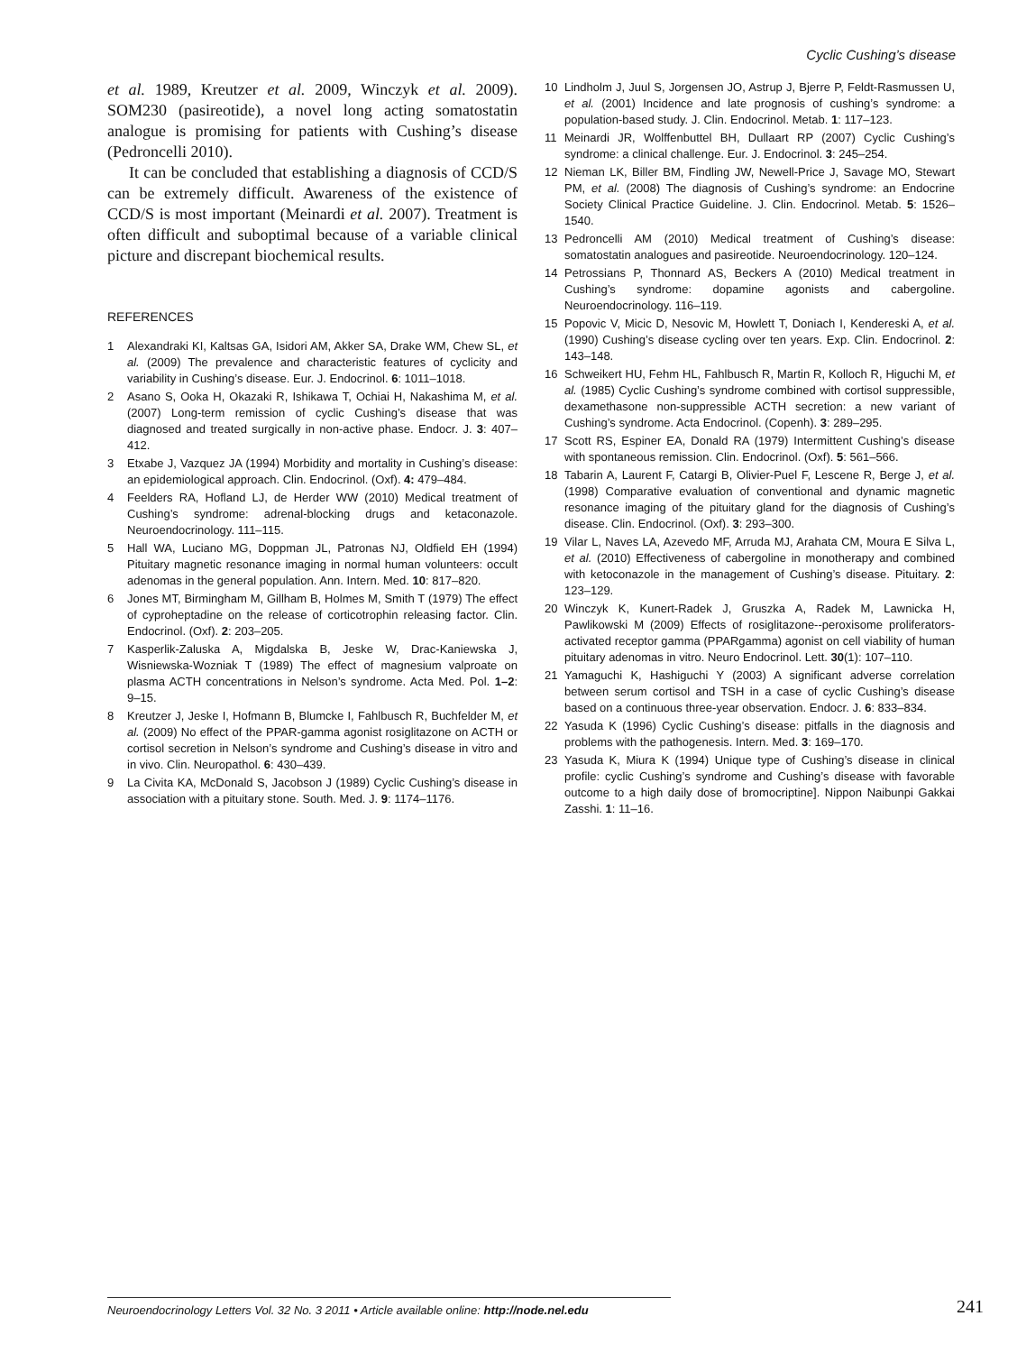Cyclic Cushing’s disease
et al. 1989, Kreutzer et al. 2009, Winczyk et al. 2009). SOM230 (pasireotide), a novel long acting somatostatin analogue is promising for patients with Cushing’s disease (Pedroncelli 2010).
It can be concluded that establishing a diagnosis of CCD/S can be extremely difficult. Awareness of the existence of CCD/S is most important (Meinardi et al. 2007). Treatment is often difficult and suboptimal because of a variable clinical picture and discrepant biochemical results.
REFERENCES
1 Alexandraki KI, Kaltsas GA, Isidori AM, Akker SA, Drake WM, Chew SL, et al. (2009) The prevalence and characteristic features of cyclicity and variability in Cushing’s disease. Eur. J. Endocrinol. 6: 1011–1018.
2 Asano S, Ooka H, Okazaki R, Ishikawa T, Ochiai H, Nakashima M, et al. (2007) Long-term remission of cyclic Cushing’s disease that was diagnosed and treated surgically in non-active phase. Endocr. J. 3: 407–412.
3 Etxabe J, Vazquez JA (1994) Morbidity and mortality in Cushing’s disease: an epidemiological approach. Clin. Endocrinol. (Oxf). 4: 479–484.
4 Feelders RA, Hofland LJ, de Herder WW (2010) Medical treatment of Cushing’s syndrome: adrenal-blocking drugs and ketaconazole. Neuroendocrinology. 111–115.
5 Hall WA, Luciano MG, Doppman JL, Patronas NJ, Oldfield EH (1994) Pituitary magnetic resonance imaging in normal human volunteers: occult adenomas in the general population. Ann. Intern. Med. 10: 817–820.
6 Jones MT, Birmingham M, Gillham B, Holmes M, Smith T (1979) The effect of cyproheptadine on the release of corticotrophin releasing factor. Clin. Endocrinol. (Oxf). 2: 203–205.
7 Kasperlik-Zaluska A, Migdalska B, Jeske W, Drac-Kaniewska J, Wisniewska-Wozniak T (1989) The effect of magnesium valproate on plasma ACTH concentrations in Nelson’s syndrome. Acta Med. Pol. 1–2: 9–15.
8 Kreutzer J, Jeske I, Hofmann B, Blumcke I, Fahlbusch R, Buchfelder M, et al. (2009) No effect of the PPAR-gamma agonist rosiglitazone on ACTH or cortisol secretion in Nelson’s syndrome and Cushing’s disease in vitro and in vivo. Clin. Neuropathol. 6: 430–439.
9 La Civita KA, McDonald S, Jacobson J (1989) Cyclic Cushing’s disease in association with a pituitary stone. South. Med. J. 9: 1174–1176.
10 Lindholm J, Juul S, Jorgensen JO, Astrup J, Bjerre P, Feldt-Rasmussen U, et al. (2001) Incidence and late prognosis of cushing’s syndrome: a population-based study. J. Clin. Endocrinol. Metab. 1: 117–123.
11 Meinardi JR, Wolffenbuttel BH, Dullaart RP (2007) Cyclic Cushing’s syndrome: a clinical challenge. Eur. J. Endocrinol. 3: 245–254.
12 Nieman LK, Biller BM, Findling JW, Newell-Price J, Savage MO, Stewart PM, et al. (2008) The diagnosis of Cushing’s syndrome: an Endocrine Society Clinical Practice Guideline. J. Clin. Endocrinol. Metab. 5: 1526–1540.
13 Pedroncelli AM (2010) Medical treatment of Cushing’s disease: somatostatin analogues and pasireotide. Neuroendocrinology. 120–124.
14 Petrossians P, Thonnard AS, Beckers A (2010) Medical treatment in Cushing’s syndrome: dopamine agonists and cabergoline. Neuroendocrinology. 116–119.
15 Popovic V, Micic D, Nesovic M, Howlett T, Doniach I, Kendereski A, et al. (1990) Cushing’s disease cycling over ten years. Exp. Clin. Endocrinol. 2: 143–148.
16 Schweikert HU, Fehm HL, Fahlbusch R, Martin R, Kolloch R, Higuchi M, et al. (1985) Cyclic Cushing’s syndrome combined with cortisol suppressible, dexamethasone non-suppressible ACTH secretion: a new variant of Cushing’s syndrome. Acta Endocrinol. (Copenh). 3: 289–295.
17 Scott RS, Espiner EA, Donald RA (1979) Intermittent Cushing’s disease with spontaneous remission. Clin. Endocrinol. (Oxf). 5: 561–566.
18 Tabarin A, Laurent F, Catargi B, Olivier-Puel F, Lescene R, Berge J, et al. (1998) Comparative evaluation of conventional and dynamic magnetic resonance imaging of the pituitary gland for the diagnosis of Cushing’s disease. Clin. Endocrinol. (Oxf). 3: 293–300.
19 Vilar L, Naves LA, Azevedo MF, Arruda MJ, Arahata CM, Moura E Silva L, et al. (2010) Effectiveness of cabergoline in monotherapy and combined with ketoconazole in the management of Cushing’s disease. Pituitary. 2: 123–129.
20 Winczyk K, Kunert-Radek J, Gruszka A, Radek M, Lawnicka H, Pawlikowski M (2009) Effects of rosiglitazone--peroxisome proliferators-activated receptor gamma (PPARgamma) agonist on cell viability of human pituitary adenomas in vitro. Neuro Endocrinol. Lett. 30(1): 107–110.
21 Yamaguchi K, Hashiguchi Y (2003) A significant adverse correlation between serum cortisol and TSH in a case of cyclic Cushing’s disease based on a continuous three-year observation. Endocr. J. 6: 833–834.
22 Yasuda K (1996) Cyclic Cushing’s disease: pitfalls in the diagnosis and problems with the pathogenesis. Intern. Med. 3: 169–170.
23 Yasuda K, Miura K (1994) Unique type of Cushing’s disease in clinical profile: cyclic Cushing’s syndrome and Cushing’s disease with favorable outcome to a high daily dose of bromocriptine]. Nippon Naibunpi Gakkai Zasshi. 1: 11–16.
Neuroendocrinology Letters Vol. 32 No. 3 2011 • Article available online: http://node.nel.edu
241